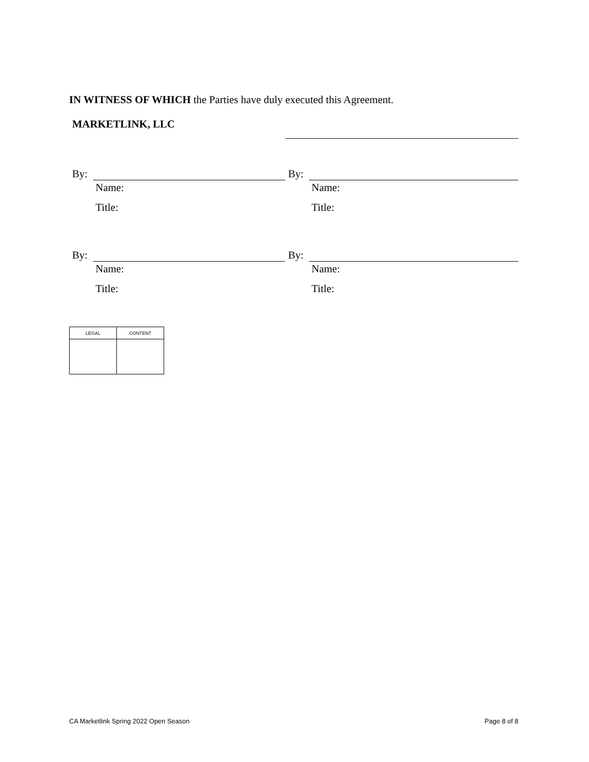IN WITNESS OF WHICH the Parties have duly executed this Agreement.
MARKETLINK, LLC
By: By:
Name: Name:
Title: Title:
By: By:
Name: Name:
Title: Title:
| LEGAL | CONTENT |
| --- | --- |
CA Marketlink Spring 2022 Open Season
Page 8 of 8